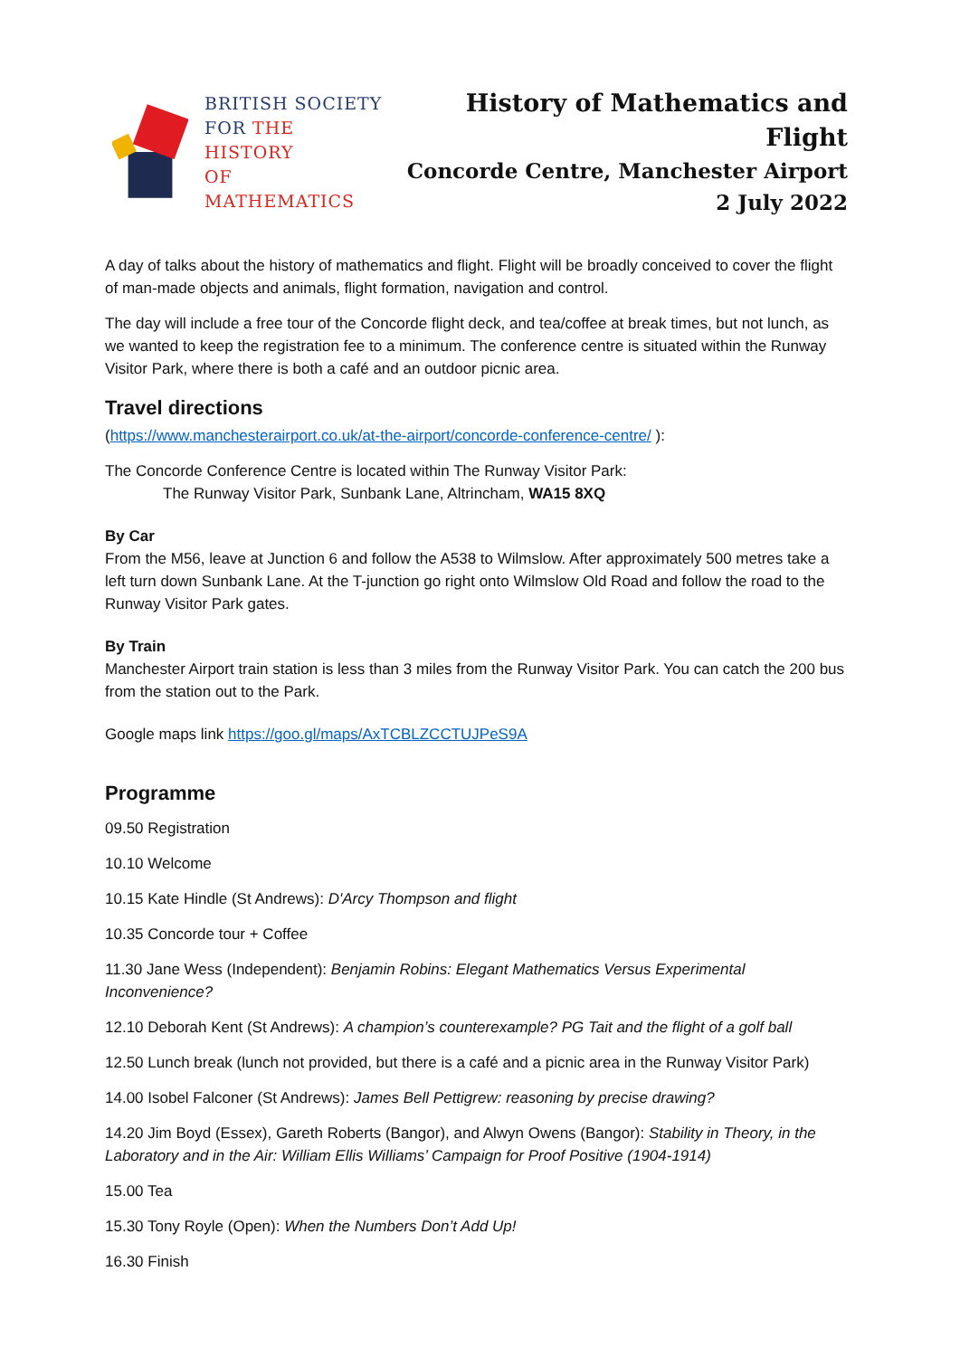BRITISH SOCIETY
FOR THE HISTORY
OF MATHEMATICS
History of Mathematics and Flight
Concorde Centre, Manchester Airport
2 July 2022
A day of talks about the history of mathematics and flight. Flight will be broadly conceived to cover the flight of man-made objects and animals, flight formation, navigation and control.
The day will include a free tour of the Concorde flight deck, and tea/coffee at break times, but not lunch, as we wanted to keep the registration fee to a minimum. The conference centre is situated within the Runway Visitor Park, where there is both a café and an outdoor picnic area.
Travel directions
(https://www.manchesterairport.co.uk/at-the-airport/concorde-conference-centre/ ):
The Concorde Conference Centre is located within The Runway Visitor Park:
The Runway Visitor Park, Sunbank Lane, Altrincham, WA15 8XQ
By Car
From the M56, leave at Junction 6 and follow the A538 to Wilmslow. After approximately 500 metres take a left turn down Sunbank Lane. At the T-junction go right onto Wilmslow Old Road and follow the road to the Runway Visitor Park gates.
By Train
Manchester Airport train station is less than 3 miles from the Runway Visitor Park. You can catch the 200 bus from the station out to the Park.
Google maps link https://goo.gl/maps/AxTCBLZCCTUJPeS9A
Programme
09.50 Registration
10.10 Welcome
10.15 Kate Hindle (St Andrews): D'Arcy Thompson and flight
10.35 Concorde tour + Coffee
11.30 Jane Wess (Independent): Benjamin Robins: Elegant Mathematics Versus Experimental Inconvenience?
12.10 Deborah Kent (St Andrews): A champion’s counterexample? PG Tait and the flight of a golf ball
12.50 Lunch break (lunch not provided, but there is a café and a picnic area in the Runway Visitor Park)
14.00 Isobel Falconer (St Andrews): James Bell Pettigrew: reasoning by precise drawing?
14.20 Jim Boyd (Essex), Gareth Roberts (Bangor), and Alwyn Owens (Bangor): Stability in Theory, in the Laboratory and in the Air: William Ellis Williams’ Campaign for Proof Positive (1904-1914)
15.00 Tea
15.30 Tony Royle (Open): When the Numbers Don’t Add Up!
16.30 Finish